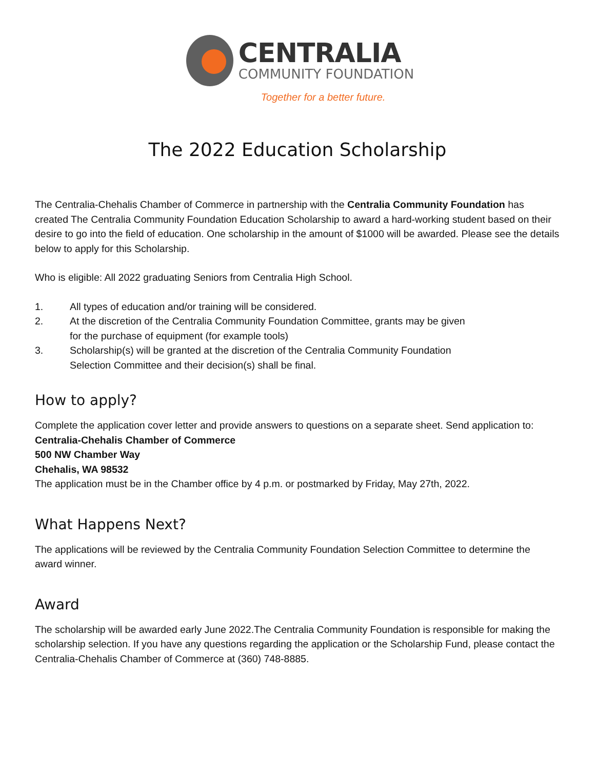CENTRALIA
COMMUNITY FOUNDATION
Together for a better future.
The 2022 Education Scholarship
The Centralia-Chehalis Chamber of Commerce in partnership with the Centralia Community Foundation has created The Centralia Community Foundation Education Scholarship to award a hard-working student based on their desire to go into the field of education. One scholarship in the amount of $1000 will be awarded. Please see the details below to apply for this Scholarship.
Who is eligible: All 2022 graduating Seniors from Centralia High School.
1. All types of education and/or training will be considered.
2. At the discretion of the Centralia Community Foundation Committee, grants may be given for the purchase of equipment (for example tools)
3. Scholarship(s) will be granted at the discretion of the Centralia Community Foundation Selection Committee and their decision(s) shall be final.
How to apply?
Complete the application cover letter and provide answers to questions on a separate sheet. Send application to:
Centralia-Chehalis Chamber of Commerce
500 NW Chamber Way
Chehalis, WA 98532
The application must be in the Chamber office by 4 p.m. or postmarked by Friday, May 27th, 2022.
What Happens Next?
The applications will be reviewed by the Centralia Community Foundation Selection Committee to determine the award winner.
Award
The scholarship will be awarded early June 2022.The Centralia Community Foundation is responsible for making the scholarship selection. If you have any questions regarding the application or the Scholarship Fund, please contact the Centralia-Chehalis Chamber of Commerce at (360) 748-8885.